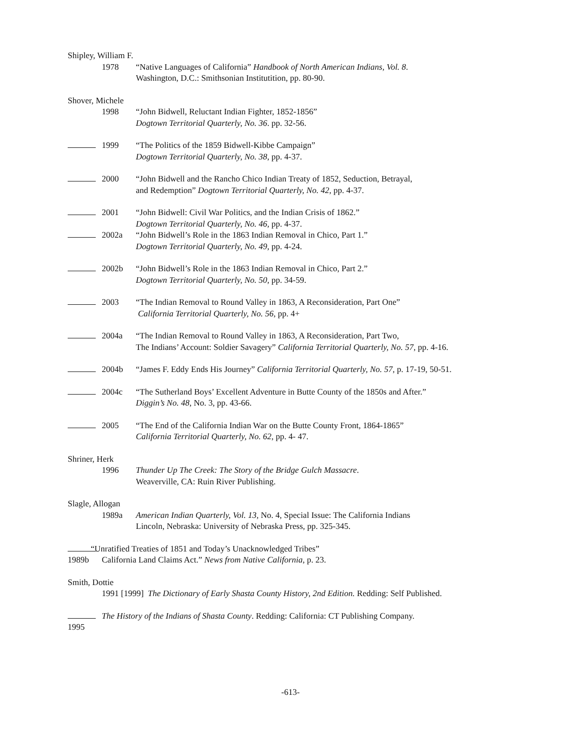Shipley, William F.
1978 “Native Languages of California” Handbook of North American Indians, Vol. 8.
Washington, D.C.: Smithsonian Institutition, pp. 80-90.
Shover, Michele
1998 “John Bidwell, Reluctant Indian Fighter, 1852-1856”
Dogtown Territorial Quarterly, No. 36. pp. 32-56.
1999 “The Politics of the 1859 Bidwell-Kibbe Campaign”
Dogtown Territorial Quarterly, No. 38, pp. 4-37.
2000 “John Bidwell and the Rancho Chico Indian Treaty of 1852, Seduction, Betrayal,
and Redemption” Dogtown Territorial Quarterly, No. 42, pp. 4-37.
2001 “John Bidwell: Civil War Politics, and the Indian Crisis of 1862.”
Dogtown Territorial Quarterly, No. 46, pp. 4-37.
2002a “John Bidwell’s Role in the 1863 Indian Removal in Chico, Part 1.”
Dogtown Territorial Quarterly, No. 49, pp. 4-24.
2002b “John Bidwell’s Role in the 1863 Indian Removal in Chico, Part 2.”
Dogtown Territorial Quarterly, No. 50, pp. 34-59.
2003 “The Indian Removal to Round Valley in 1863, A Reconsideration, Part One”
California Territorial Quarterly, No. 56, pp. 4+
2004a “The Indian Removal to Round Valley in 1863, A Reconsideration, Part Two,
The Indians’ Account: Soldier Savagery” California Territorial Quarterly, No. 57, pp. 4-16.
2004b “James F. Eddy Ends His Journey” California Territorial Quarterly, No. 57, p. 17-19, 50-51.
2004c “The Sutherland Boys’ Excellent Adventure in Butte County of the 1850s and After.”
Diggin’s No. 48, No. 3, pp. 43-66.
2005 “The End of the California Indian War on the Butte County Front, 1864-1865”
California Territorial Quarterly, No. 62, pp. 4- 47.
Shriner, Herk
1996 Thunder Up The Creek: The Story of the Bridge Gulch Massacre.
Weaverville, CA: Ruin River Publishing.
Slagle, Allogan
1989a American Indian Quarterly, Vol. 13, No. 4, Special Issue: The California Indians
Lincoln, Nebraska: University of Nebraska Press, pp. 325-345.
1989b “Unratified Treaties of 1851 and Today’s Unacknowledged Tribes”
California Land Claims Act.” News from Native California, p. 23.
Smith, Dottie
1991 [1999] The Dictionary of Early Shasta County History, 2nd Edition. Redding: Self Published.
1995 The History of the Indians of Shasta County. Redding: California: CT Publishing Company.
-613-